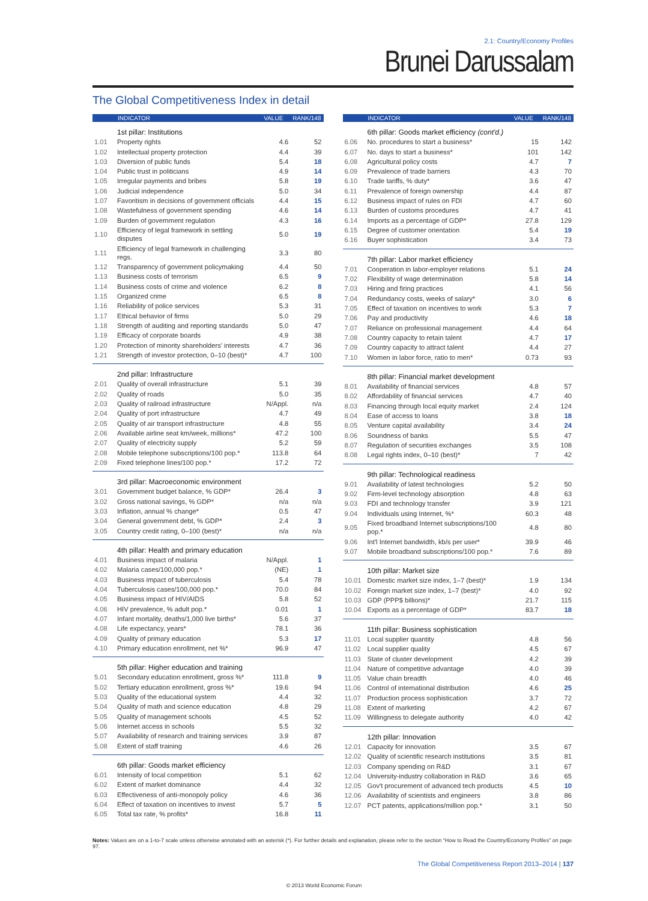2.1: Country/Economy Profiles
Brunei Darussalam
The Global Competitiveness Index in detail
| | INDICATOR | VALUE | RANK/148 |
| --- | --- | --- | --- |
| | 1st pillar: Institutions | | |
| 1.01 | Property rights | 4.6 | 52 |
| 1.02 | Intellectual property protection | 4.4 | 39 |
| 1.03 | Diversion of public funds | 5.4 | 18 |
| 1.04 | Public trust in politicians | 4.9 | 14 |
| 1.05 | Irregular payments and bribes | 5.8 | 19 |
| 1.06 | Judicial independence | 5.0 | 34 |
| 1.07 | Favoritism in decisions of government officials | 4.4 | 15 |
| 1.08 | Wastefulness of government spending | 4.6 | 14 |
| 1.09 | Burden of government regulation | 4.3 | 16 |
| 1.10 | Efficiency of legal framework in settling disputes | 5.0 | 19 |
| 1.11 | Efficiency of legal framework in challenging regs. | 3.3 | 80 |
| 1.12 | Transparency of government policymaking | 4.4 | 50 |
| 1.13 | Business costs of terrorism | 6.5 | 9 |
| 1.14 | Business costs of crime and violence | 6.2 | 8 |
| 1.15 | Organized crime | 6.5 | 8 |
| 1.16 | Reliability of police services | 5.3 | 31 |
| 1.17 | Ethical behavior of firms | 5.0 | 29 |
| 1.18 | Strength of auditing and reporting standards | 5.0 | 47 |
| 1.19 | Efficacy of corporate boards | 4.9 | 38 |
| 1.20 | Protection of minority shareholders' interests | 4.7 | 36 |
| 1.21 | Strength of investor protection, 0–10 (best)* | 4.7 | 100 |
| | 2nd pillar: Infrastructure | | |
| 2.01 | Quality of overall infrastructure | 5.1 | 39 |
| 2.02 | Quality of roads | 5.0 | 35 |
| 2.03 | Quality of railroad infrastructure | N/Appl. | n/a |
| 2.04 | Quality of port infrastructure | 4.7 | 49 |
| 2.05 | Quality of air transport infrastructure | 4.8 | 55 |
| 2.06 | Available airline seat km/week, millions* | 47.2 | 100 |
| 2.07 | Quality of electricity supply | 5.2 | 59 |
| 2.08 | Mobile telephone subscriptions/100 pop.* | 113.8 | 64 |
| 2.09 | Fixed telephone lines/100 pop.* | 17.2 | 72 |
| | 3rd pillar: Macroeconomic environment | | |
| 3.01 | Government budget balance, % GDP* | 26.4 | 3 |
| 3.02 | Gross national savings, % GDP* | n/a | n/a |
| 3.03 | Inflation, annual % change* | 0.5 | 47 |
| 3.04 | General government debt, % GDP* | 2.4 | 3 |
| 3.05 | Country credit rating, 0–100 (best)* | n/a | n/a |
| | 4th pillar: Health and primary education | | |
| 4.01 | Business impact of malaria | N/Appl. | 1 |
| 4.02 | Malaria cases/100,000 pop.* | (NE) | 1 |
| 4.03 | Business impact of tuberculosis | 5.4 | 78 |
| 4.04 | Tuberculosis cases/100,000 pop.* | 70.0 | 84 |
| 4.05 | Business impact of HIV/AIDS | 5.8 | 52 |
| 4.06 | HIV prevalence, % adult pop.* | 0.01 | 1 |
| 4.07 | Infant mortality, deaths/1,000 live births* | 5.6 | 37 |
| 4.08 | Life expectancy, years* | 78.1 | 36 |
| 4.09 | Quality of primary education | 5.3 | 17 |
| 4.10 | Primary education enrollment, net %* | 96.9 | 47 |
| | 5th pillar: Higher education and training | | |
| 5.01 | Secondary education enrollment, gross %* | 111.8 | 9 |
| 5.02 | Tertiary education enrollment, gross %* | 19.6 | 94 |
| 5.03 | Quality of the educational system | 4.4 | 32 |
| 5.04 | Quality of math and science education | 4.8 | 29 |
| 5.05 | Quality of management schools | 4.5 | 52 |
| 5.06 | Internet access in schools | 5.5 | 32 |
| 5.07 | Availability of research and training services | 3.9 | 87 |
| 5.08 | Extent of staff training | 4.6 | 26 |
| | 6th pillar: Goods market efficiency | | |
| 6.01 | Intensity of local competition | 5.1 | 62 |
| 6.02 | Extent of market dominance | 4.4 | 32 |
| 6.03 | Effectiveness of anti-monopoly policy | 4.6 | 36 |
| 6.04 | Effect of taxation on incentives to invest | 5.7 | 5 |
| 6.05 | Total tax rate, % profits* | 16.8 | 11 |
| | INDICATOR | VALUE | RANK/148 |
| --- | --- | --- | --- |
| | 6th pillar: Goods market efficiency (cont'd.) | | |
| 6.06 | No. procedures to start a business* | 15 | 142 |
| 6.07 | No. days to start a business* | 101 | 142 |
| 6.08 | Agricultural policy costs | 4.7 | 7 |
| 6.09 | Prevalence of trade barriers | 4.3 | 70 |
| 6.10 | Trade tariffs, % duty* | 3.6 | 47 |
| 6.11 | Prevalence of foreign ownership | 4.4 | 87 |
| 6.12 | Business impact of rules on FDI | 4.7 | 60 |
| 6.13 | Burden of customs procedures | 4.7 | 41 |
| 6.14 | Imports as a percentage of GDP* | 27.8 | 129 |
| 6.15 | Degree of customer orientation | 5.4 | 19 |
| 6.16 | Buyer sophistication | 3.4 | 73 |
| | 7th pillar: Labor market efficiency | | |
| 7.01 | Cooperation in labor-employer relations | 5.1 | 24 |
| 7.02 | Flexibility of wage determination | 5.8 | 14 |
| 7.03 | Hiring and firing practices | 4.1 | 56 |
| 7.04 | Redundancy costs, weeks of salary* | 3.0 | 6 |
| 7.05 | Effect of taxation on incentives to work | 5.3 | 7 |
| 7.06 | Pay and productivity | 4.6 | 18 |
| 7.07 | Reliance on professional management | 4.4 | 64 |
| 7.08 | Country capacity to retain talent | 4.7 | 17 |
| 7.09 | Country capacity to attract talent | 4.4 | 27 |
| 7.10 | Women in labor force, ratio to men* | 0.73 | 93 |
| | 8th pillar: Financial market development | | |
| 8.01 | Availability of financial services | 4.8 | 57 |
| 8.02 | Affordability of financial services | 4.7 | 40 |
| 8.03 | Financing through local equity market | 2.4 | 124 |
| 8.04 | Ease of access to loans | 3.8 | 18 |
| 8.05 | Venture capital availability | 3.4 | 24 |
| 8.06 | Soundness of banks | 5.5 | 47 |
| 8.07 | Regulation of securities exchanges | 3.5 | 108 |
| 8.08 | Legal rights index, 0–10 (best)* | 7 | 42 |
| | 9th pillar: Technological readiness | | |
| 9.01 | Availability of latest technologies | 5.2 | 50 |
| 9.02 | Firm-level technology absorption | 4.8 | 63 |
| 9.03 | FDI and technology transfer | 3.9 | 121 |
| 9.04 | Individuals using Internet, %* | 60.3 | 48 |
| 9.05 | Fixed broadband Internet subscriptions/100 pop.* | 4.8 | 80 |
| 9.06 | Int'l Internet bandwidth, kb/s per user* | 39.9 | 46 |
| 9.07 | Mobile broadband subscriptions/100 pop.* | 7.6 | 89 |
| | 10th pillar: Market size | | |
| 10.01 | Domestic market size index, 1–7 (best)* | 1.9 | 134 |
| 10.02 | Foreign market size index, 1–7 (best)* | 4.0 | 92 |
| 10.03 | GDP (PPP$ billions)* | 21.7 | 115 |
| 10.04 | Exports as a percentage of GDP* | 83.7 | 18 |
| | 11th pillar: Business sophistication | | |
| 11.01 | Local supplier quantity | 4.8 | 56 |
| 11.02 | Local supplier quality | 4.5 | 67 |
| 11.03 | State of cluster development | 4.2 | 39 |
| 11.04 | Nature of competitive advantage | 4.0 | 39 |
| 11.05 | Value chain breadth | 4.0 | 46 |
| 11.06 | Control of international distribution | 4.6 | 25 |
| 11.07 | Production process sophistication | 3.7 | 72 |
| 11.08 | Extent of marketing | 4.2 | 67 |
| 11.09 | Willingness to delegate authority | 4.0 | 42 |
| | 12th pillar: Innovation | | |
| 12.01 | Capacity for innovation | 3.5 | 67 |
| 12.02 | Quality of scientific research institutions | 3.5 | 81 |
| 12.03 | Company spending on R&D | 3.1 | 67 |
| 12.04 | University-industry collaboration in R&D | 3.6 | 65 |
| 12.05 | Gov't procurement of advanced tech products | 4.5 | 10 |
| 12.06 | Availability of scientists and engineers | 3.8 | 86 |
| 12.07 | PCT patents, applications/million pop.* | 3.1 | 50 |
Notes: Values are on a 1-to-7 scale unless otherwise annotated with an asterisk (*). For further details and explanation, please refer to the section “How to Read the Country/Economy Profiles” on page 97.
The Global Competitiveness Report 2013–2014 | 137
© 2013 World Economic Forum